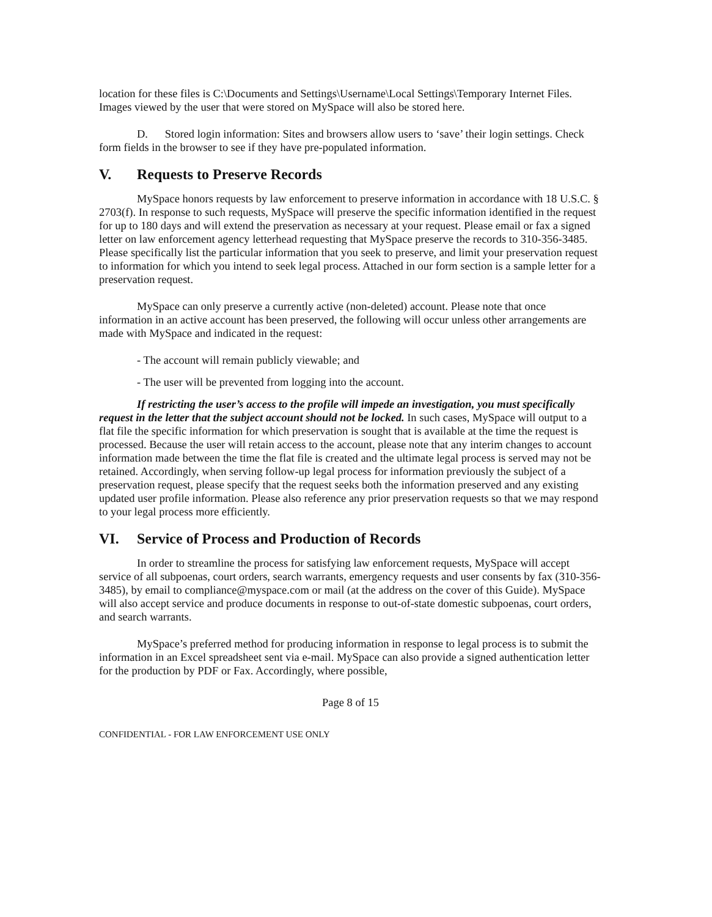location for these files is C:\Documents and Settings\Username\Local Settings\Temporary Internet Files. Images viewed by the user that were stored on MySpace will also be stored here.
D. Stored login information: Sites and browsers allow users to ‘save’ their login settings. Check form fields in the browser to see if they have pre-populated information.
V. Requests to Preserve Records
MySpace honors requests by law enforcement to preserve information in accordance with 18 U.S.C. § 2703(f). In response to such requests, MySpace will preserve the specific information identified in the request for up to 180 days and will extend the preservation as necessary at your request. Please email or fax a signed letter on law enforcement agency letterhead requesting that MySpace preserve the records to 310-356-3485. Please specifically list the particular information that you seek to preserve, and limit your preservation request to information for which you intend to seek legal process. Attached in our form section is a sample letter for a preservation request.
MySpace can only preserve a currently active (non-deleted) account. Please note that once information in an active account has been preserved, the following will occur unless other arrangements are made with MySpace and indicated in the request:
- The account will remain publicly viewable; and
- The user will be prevented from logging into the account.
If restricting the user’s access to the profile will impede an investigation, you must specifically request in the letter that the subject account should not be locked. In such cases, MySpace will output to a flat file the specific information for which preservation is sought that is available at the time the request is processed. Because the user will retain access to the account, please note that any interim changes to account information made between the time the flat file is created and the ultimate legal process is served may not be retained. Accordingly, when serving follow-up legal process for information previously the subject of a preservation request, please specify that the request seeks both the information preserved and any existing updated user profile information. Please also reference any prior preservation requests so that we may respond to your legal process more efficiently.
VI. Service of Process and Production of Records
In order to streamline the process for satisfying law enforcement requests, MySpace will accept service of all subpoenas, court orders, search warrants, emergency requests and user consents by fax (310-356-3485), by email to compliance@myspace.com or mail (at the address on the cover of this Guide). MySpace will also accept service and produce documents in response to out-of-state domestic subpoenas, court orders, and search warrants.
MySpace’s preferred method for producing information in response to legal process is to submit the information in an Excel spreadsheet sent via e-mail. MySpace can also provide a signed authentication letter for the production by PDF or Fax. Accordingly, where possible,
Page 8 of 15
CONFIDENTIAL - FOR LAW ENFORCEMENT USE ONLY